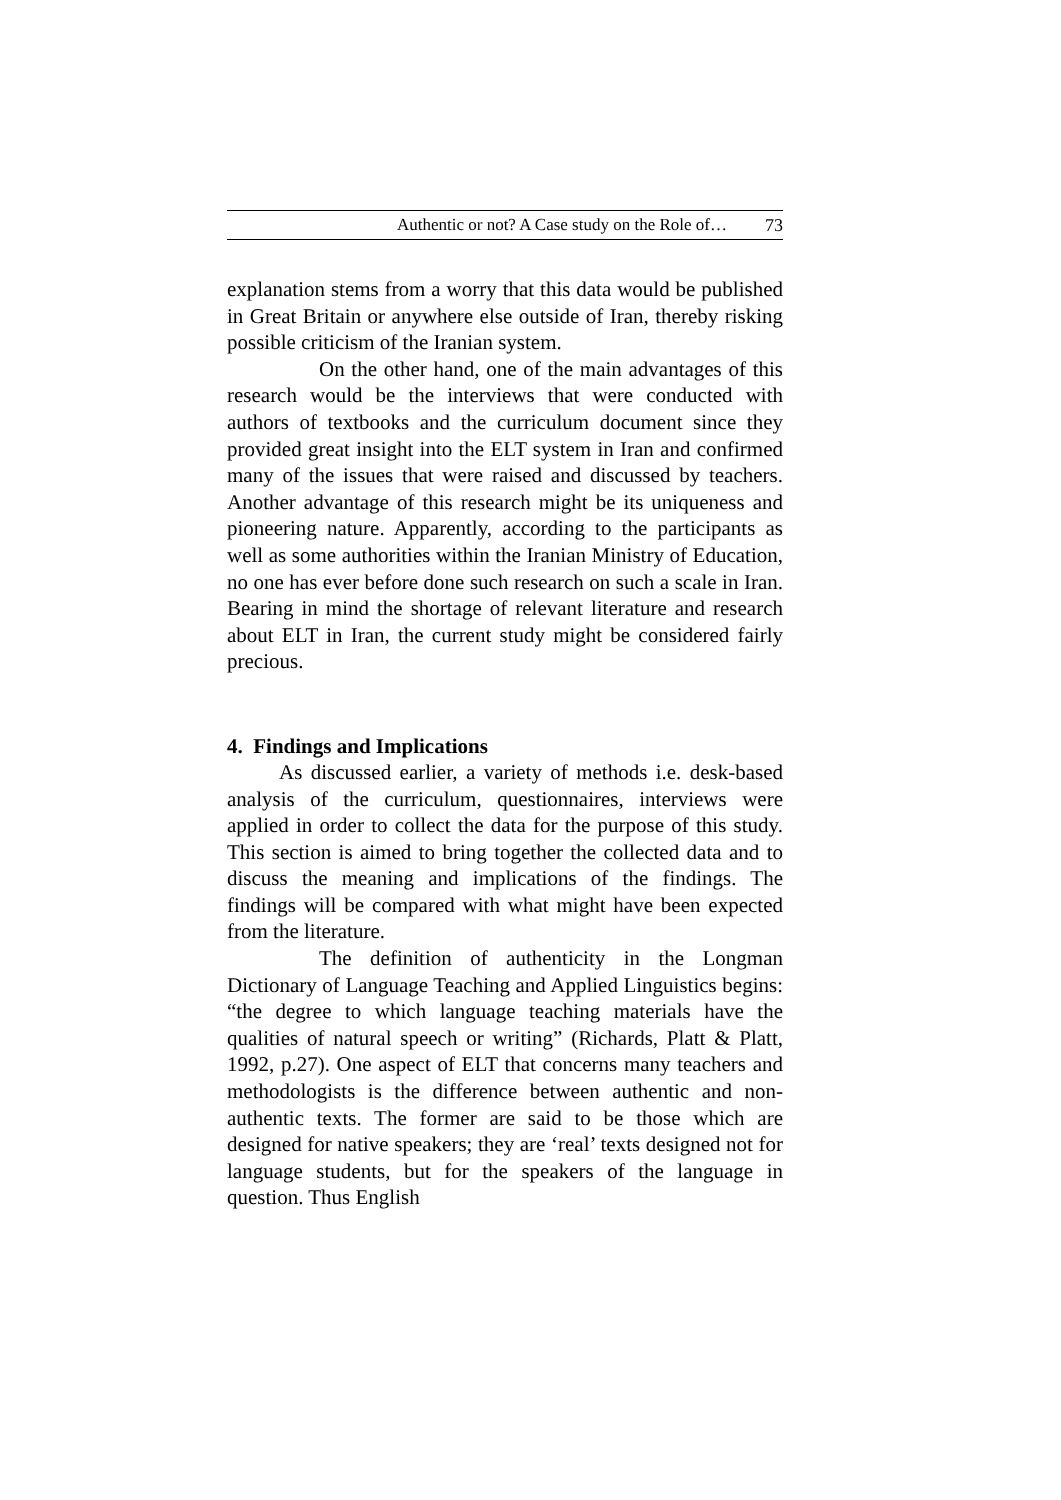Authentic or not? A Case study on the Role of… 73
explanation stems from a worry that this data would be published in Great Britain or anywhere else outside of Iran, thereby risking possible criticism of the Iranian system.
On the other hand, one of the main advantages of this research would be the interviews that were conducted with authors of textbooks and the curriculum document since they provided great insight into the ELT system in Iran and confirmed many of the issues that were raised and discussed by teachers. Another advantage of this research might be its uniqueness and pioneering nature. Apparently, according to the participants as well as some authorities within the Iranian Ministry of Education, no one has ever before done such research on such a scale in Iran. Bearing in mind the shortage of relevant literature and research about ELT in Iran, the current study might be considered fairly precious.
4. Findings and Implications
As discussed earlier, a variety of methods i.e. desk-based analysis of the curriculum, questionnaires, interviews were applied in order to collect the data for the purpose of this study. This section is aimed to bring together the collected data and to discuss the meaning and implications of the findings. The findings will be compared with what might have been expected from the literature.
The definition of authenticity in the Longman Dictionary of Language Teaching and Applied Linguistics begins: “the degree to which language teaching materials have the qualities of natural speech or writing” (Richards, Platt & Platt, 1992, p.27). One aspect of ELT that concerns many teachers and methodologists is the difference between authentic and non-authentic texts. The former are said to be those which are designed for native speakers; they are ‘real’ texts designed not for language students, but for the speakers of the language in question. Thus English